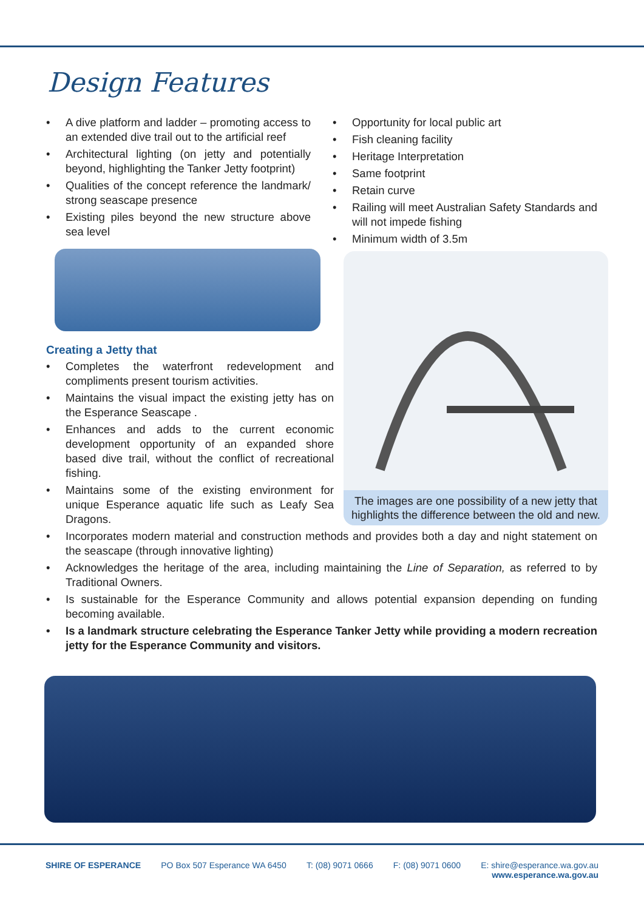Design Features
• A dive platform and ladder – promoting access to an extended dive trail out to the artificial reef
• Architectural lighting (on jetty and potentially beyond, highlighting the Tanker Jetty footprint)
• Qualities of the concept reference the landmark/ strong seascape presence
• Existing piles beyond the new structure above sea level
Creating a Jetty that
• Completes the waterfront redevelopment and compliments present tourism activities.
• Maintains the visual impact the existing jetty has on the Esperance Seascape .
• Enhances and adds to the current economic development opportunity of an expanded shore based dive trail, without the conflict of recreational fishing.
• Maintains some of the existing environment for unique Esperance aquatic life such as Leafy Sea Dragons.
• Incorporates modern material and construction methods and provides both a day and night statement on the seascape (through innovative lighting)
• Acknowledges the heritage of the area, including maintaining the Line of Separation, as referred to by Traditional Owners.
• Is sustainable for the Esperance Community and allows potential expansion depending on funding becoming available.
• Is a landmark structure celebrating the Esperance Tanker Jetty while providing a modern recreation jetty for the Esperance Community and visitors.
• Opportunity for local public art
• Fish cleaning facility
• Heritage Interpretation
• Same footprint
• Retain curve
• Railing will meet Australian Safety Standards and will not impede fishing
• Minimum width of 3.5m
The images are one possibility of a new jetty that highlights the difference between the old and new.
SHIRE OF ESPERANCE PO Box 507 Esperance WA 6450 T: (08) 9071 0666 F: (08) 9071 0600 E: shire@esperance.wa.gov.au
www.esperance.wa.gov.au